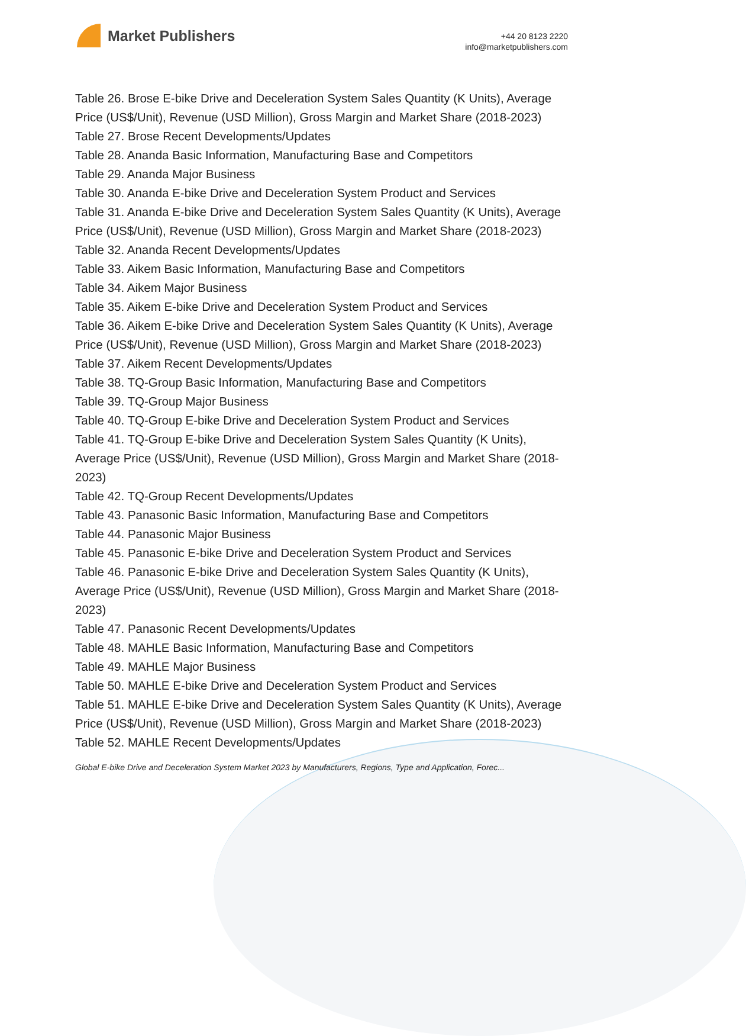Market Publishers
+44 20 8123 2220
info@marketpublishers.com
Table 26. Brose E-bike Drive and Deceleration System Sales Quantity (K Units), Average Price (US$/Unit), Revenue (USD Million), Gross Margin and Market Share (2018-2023)
Table 27. Brose Recent Developments/Updates
Table 28. Ananda Basic Information, Manufacturing Base and Competitors
Table 29. Ananda Major Business
Table 30. Ananda E-bike Drive and Deceleration System Product and Services
Table 31. Ananda E-bike Drive and Deceleration System Sales Quantity (K Units), Average Price (US$/Unit), Revenue (USD Million), Gross Margin and Market Share (2018-2023)
Table 32. Ananda Recent Developments/Updates
Table 33. Aikem Basic Information, Manufacturing Base and Competitors
Table 34. Aikem Major Business
Table 35. Aikem E-bike Drive and Deceleration System Product and Services
Table 36. Aikem E-bike Drive and Deceleration System Sales Quantity (K Units), Average Price (US$/Unit), Revenue (USD Million), Gross Margin and Market Share (2018-2023)
Table 37. Aikem Recent Developments/Updates
Table 38. TQ-Group Basic Information, Manufacturing Base and Competitors
Table 39. TQ-Group Major Business
Table 40. TQ-Group E-bike Drive and Deceleration System Product and Services
Table 41. TQ-Group E-bike Drive and Deceleration System Sales Quantity (K Units), Average Price (US$/Unit), Revenue (USD Million), Gross Margin and Market Share (2018-2023)
Table 42. TQ-Group Recent Developments/Updates
Table 43. Panasonic Basic Information, Manufacturing Base and Competitors
Table 44. Panasonic Major Business
Table 45. Panasonic E-bike Drive and Deceleration System Product and Services
Table 46. Panasonic E-bike Drive and Deceleration System Sales Quantity (K Units), Average Price (US$/Unit), Revenue (USD Million), Gross Margin and Market Share (2018-2023)
Table 47. Panasonic Recent Developments/Updates
Table 48. MAHLE Basic Information, Manufacturing Base and Competitors
Table 49. MAHLE Major Business
Table 50. MAHLE E-bike Drive and Deceleration System Product and Services
Table 51. MAHLE E-bike Drive and Deceleration System Sales Quantity (K Units), Average Price (US$/Unit), Revenue (USD Million), Gross Margin and Market Share (2018-2023)
Table 52. MAHLE Recent Developments/Updates
Global E-bike Drive and Deceleration System Market 2023 by Manufacturers, Regions, Type and Application, Forec...